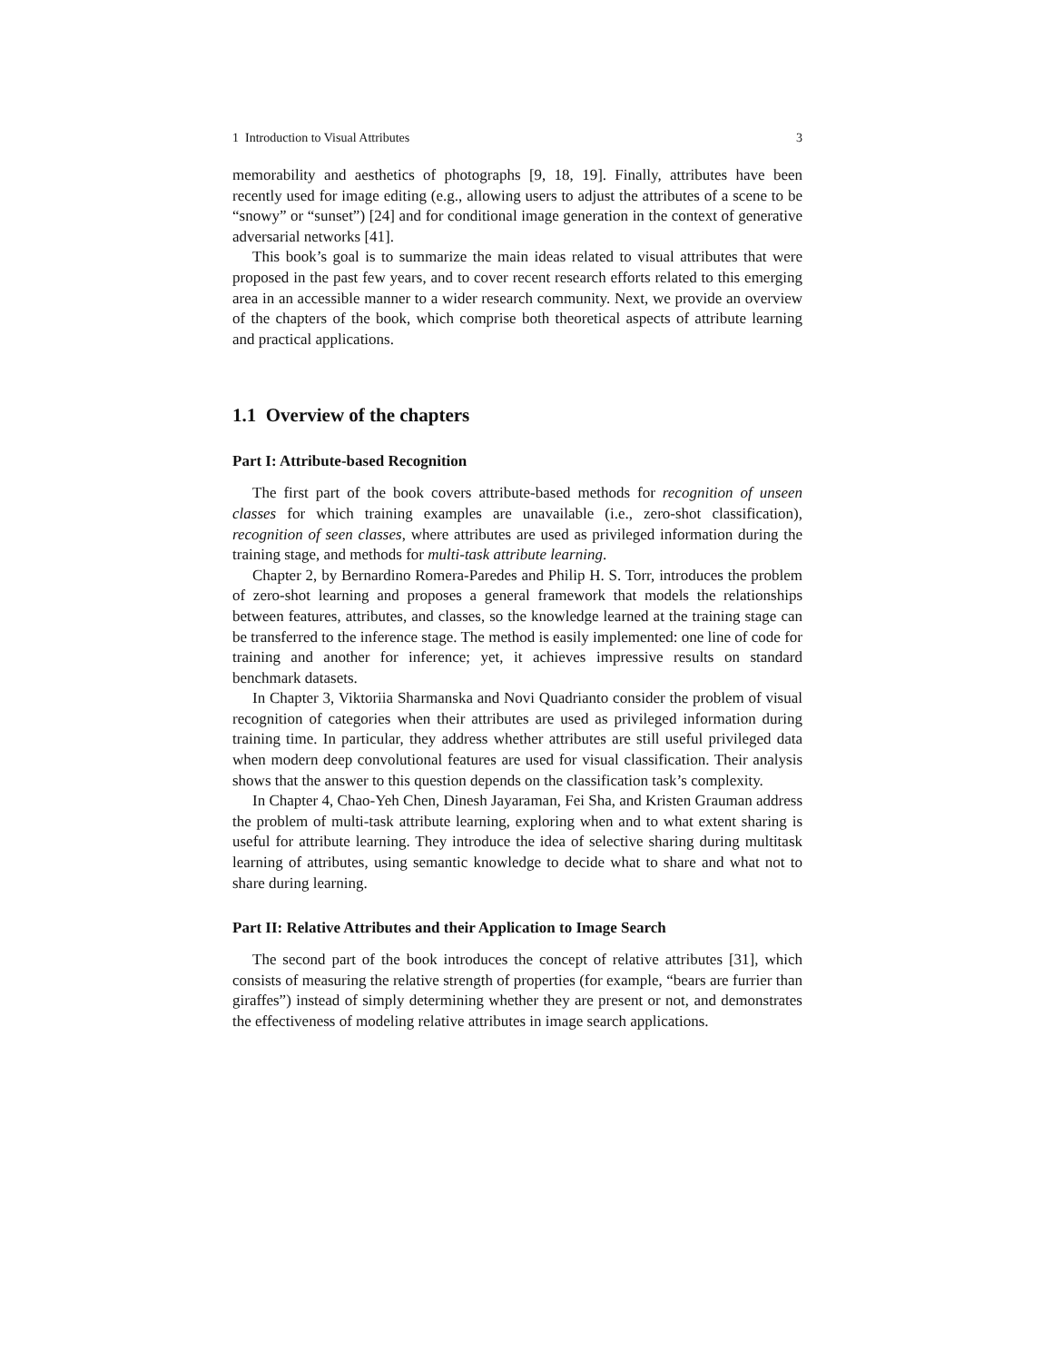1 Introduction to Visual Attributes 3
memorability and aesthetics of photographs [9, 18, 19]. Finally, attributes have been recently used for image editing (e.g., allowing users to adjust the attributes of a scene to be “snowy” or “sunset”) [24] and for conditional image generation in the context of generative adversarial networks [41].
This book’s goal is to summarize the main ideas related to visual attributes that were proposed in the past few years, and to cover recent research efforts related to this emerging area in an accessible manner to a wider research community. Next, we provide an overview of the chapters of the book, which comprise both theoretical aspects of attribute learning and practical applications.
1.1 Overview of the chapters
Part I: Attribute-based Recognition
The first part of the book covers attribute-based methods for recognition of unseen classes for which training examples are unavailable (i.e., zero-shot classification), recognition of seen classes, where attributes are used as privileged information during the training stage, and methods for multi-task attribute learning.
Chapter 2, by Bernardino Romera-Paredes and Philip H. S. Torr, introduces the problem of zero-shot learning and proposes a general framework that models the relationships between features, attributes, and classes, so the knowledge learned at the training stage can be transferred to the inference stage. The method is easily implemented: one line of code for training and another for inference; yet, it achieves impressive results on standard benchmark datasets.
In Chapter 3, Viktoriia Sharmanska and Novi Quadrianto consider the problem of visual recognition of categories when their attributes are used as privileged information during training time. In particular, they address whether attributes are still useful privileged data when modern deep convolutional features are used for visual classification. Their analysis shows that the answer to this question depends on the classification task’s complexity.
In Chapter 4, Chao-Yeh Chen, Dinesh Jayaraman, Fei Sha, and Kristen Grauman address the problem of multi-task attribute learning, exploring when and to what extent sharing is useful for attribute learning. They introduce the idea of selective sharing during multitask learning of attributes, using semantic knowledge to decide what to share and what not to share during learning.
Part II: Relative Attributes and their Application to Image Search
The second part of the book introduces the concept of relative attributes [31], which consists of measuring the relative strength of properties (for example, “bears are furrier than giraffes”) instead of simply determining whether they are present or not, and demonstrates the effectiveness of modeling relative attributes in image search applications.